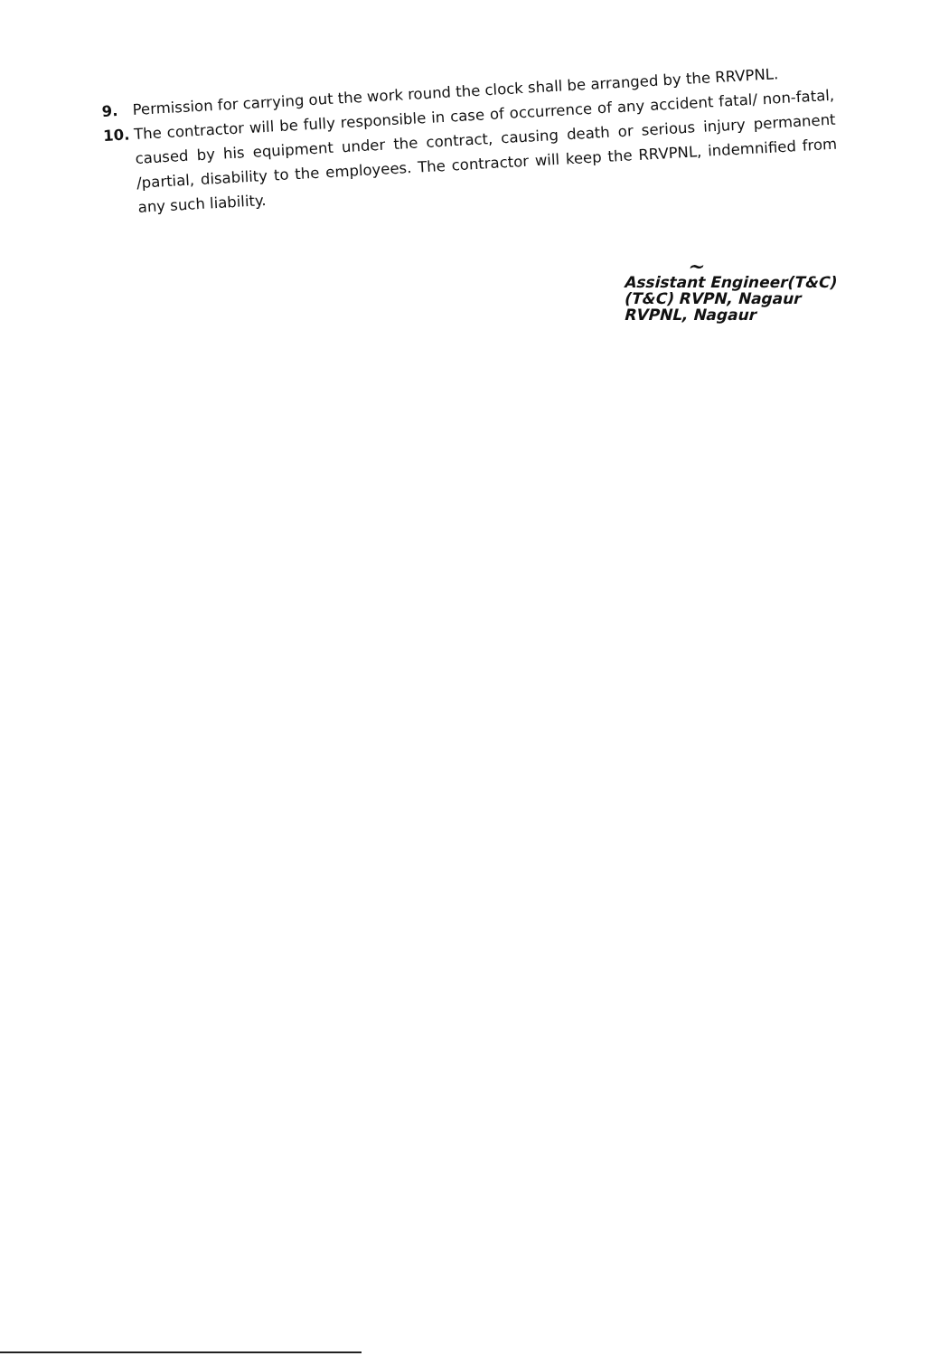9. Permission for carrying out the work round the clock shall be arranged by the RRVPNL.
10. The contractor will be fully responsible in case of occurrence of any accident fatal/ non-fatal, caused by his equipment under the contract, causing death or serious injury permanent /partial, disability to the employees. The contractor will keep the RRVPNL, indemnified from any such liability.
~
Assistant Engineer(T&C)
(T&C) RVPN, Nagaur
RVPNL, Nagaur